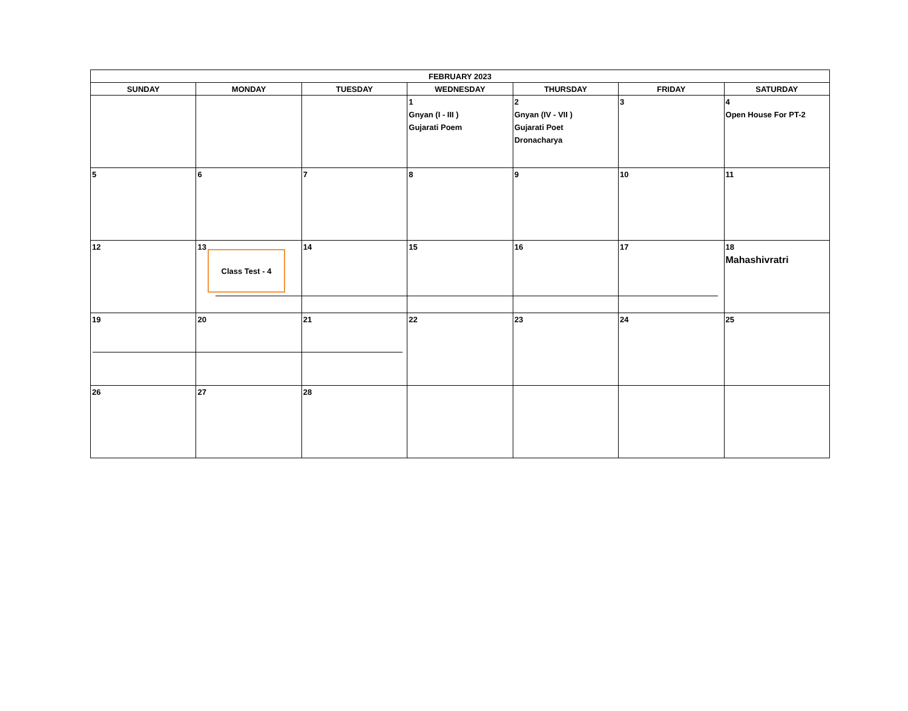| FEBRUARY 2023 | | | | | | |
| --- | --- | --- | --- | --- | --- | --- |
| SUNDAY | MONDAY | TUESDAY | WEDNESDAY | THURSDAY | FRIDAY | SATURDAY |
| | | | 1 Gnyan (I - III ) Gujarati Poem | 2 Gnyan (IV - VII ) Gujarati Poet Dronacharya | 3 | 4 Open House For PT-2 |
| 5 | 6 | 7 | 8 | 9 | 10 | 11 |
| 12 | 13 | 14 | 15 | 16 | 17 | 18 Mahashivratri |
| 19 | 20 | 21 | 22 | 23 | 24 | 25 |
| 26 | 27 | 28 | | | | |
Class Test - 4